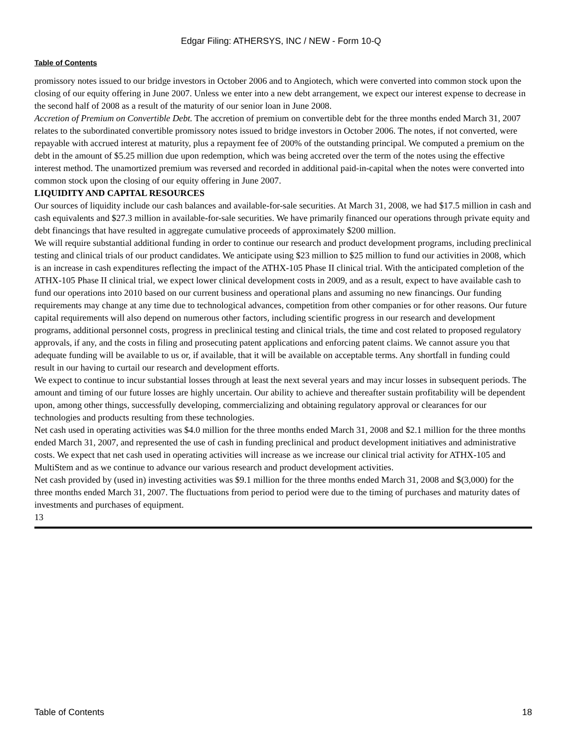Edgar Filing: ATHERSYS, INC / NEW - Form 10-Q
Table of Contents
promissory notes issued to our bridge investors in October 2006 and to Angiotech, which were converted into common stock upon the closing of our equity offering in June 2007. Unless we enter into a new debt arrangement, we expect our interest expense to decrease in the second half of 2008 as a result of the maturity of our senior loan in June 2008.
Accretion of Premium on Convertible Debt. The accretion of premium on convertible debt for the three months ended March 31, 2007 relates to the subordinated convertible promissory notes issued to bridge investors in October 2006. The notes, if not converted, were repayable with accrued interest at maturity, plus a repayment fee of 200% of the outstanding principal. We computed a premium on the debt in the amount of $5.25 million due upon redemption, which was being accreted over the term of the notes using the effective interest method. The unamortized premium was reversed and recorded in additional paid-in-capital when the notes were converted into common stock upon the closing of our equity offering in June 2007.
LIQUIDITY AND CAPITAL RESOURCES
Our sources of liquidity include our cash balances and available-for-sale securities. At March 31, 2008, we had $17.5 million in cash and cash equivalents and $27.3 million in available-for-sale securities. We have primarily financed our operations through private equity and debt financings that have resulted in aggregate cumulative proceeds of approximately $200 million.
We will require substantial additional funding in order to continue our research and product development programs, including preclinical testing and clinical trials of our product candidates. We anticipate using $23 million to $25 million to fund our activities in 2008, which is an increase in cash expenditures reflecting the impact of the ATHX-105 Phase II clinical trial. With the anticipated completion of the ATHX-105 Phase II clinical trial, we expect lower clinical development costs in 2009, and as a result, expect to have available cash to fund our operations into 2010 based on our current business and operational plans and assuming no new financings. Our funding requirements may change at any time due to technological advances, competition from other companies or for other reasons. Our future capital requirements will also depend on numerous other factors, including scientific progress in our research and development programs, additional personnel costs, progress in preclinical testing and clinical trials, the time and cost related to proposed regulatory approvals, if any, and the costs in filing and prosecuting patent applications and enforcing patent claims. We cannot assure you that adequate funding will be available to us or, if available, that it will be available on acceptable terms. Any shortfall in funding could result in our having to curtail our research and development efforts.
We expect to continue to incur substantial losses through at least the next several years and may incur losses in subsequent periods. The amount and timing of our future losses are highly uncertain. Our ability to achieve and thereafter sustain profitability will be dependent upon, among other things, successfully developing, commercializing and obtaining regulatory approval or clearances for our technologies and products resulting from these technologies.
Net cash used in operating activities was $4.0 million for the three months ended March 31, 2008 and $2.1 million for the three months ended March 31, 2007, and represented the use of cash in funding preclinical and product development initiatives and administrative costs. We expect that net cash used in operating activities will increase as we increase our clinical trial activity for ATHX-105 and MultiStem and as we continue to advance our various research and product development activities.
Net cash provided by (used in) investing activities was $9.1 million for the three months ended March 31, 2008 and $(3,000) for the three months ended March 31, 2007. The fluctuations from period to period were due to the timing of purchases and maturity dates of investments and purchases of equipment.
13
Table of Contents 18